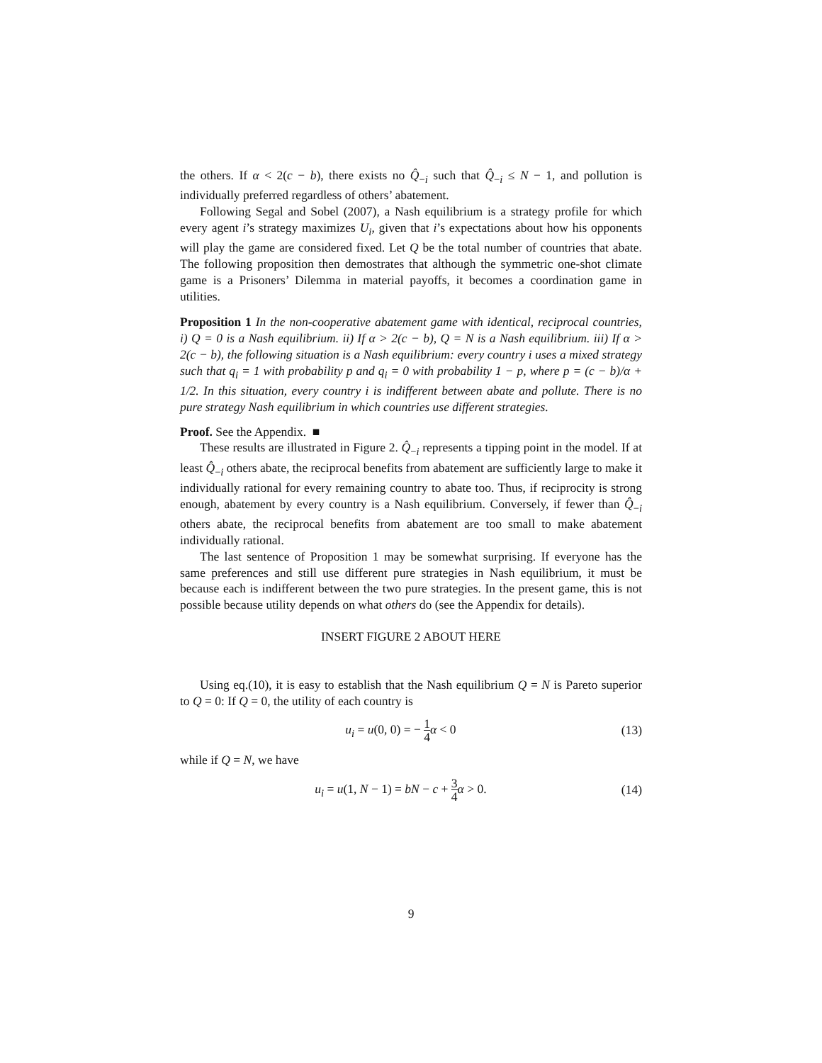the others. If α < 2(c − b), there exists no Q̂<sub>−i</sub> such that Q̂<sub>−i</sub> ≤ N − 1, and pollution is individually preferred regardless of others’ abatement.
Following Segal and Sobel (2007), a Nash equilibrium is a strategy profile for which every agent i’s strategy maximizes U<sub>i</sub>, given that i’s expectations about how his opponents will play the game are considered fixed. Let Q be the total number of countries that abate. The following proposition then demostrates that although the symmetric one-shot climate game is a Prisoners’ Dilemma in material payoffs, it becomes a coordination game in utilities.
Proposition 1 In the non-cooperative abatement game with identical, reciprocal countries, i) Q = 0 is a Nash equilibrium. ii) If α > 2(c − b), Q = N is a Nash equilibrium. iii) If α > 2(c − b), the following situation is a Nash equilibrium: every country i uses a mixed strategy such that q<sub>i</sub> = 1 with probability p and q<sub>i</sub> = 0 with probability 1 − p, where p = (c − b)/α + 1/2. In this situation, every country i is indifferent between abate and pollute. There is no pure strategy Nash equilibrium in which countries use different strategies.
Proof. See the Appendix. ■
These results are illustrated in Figure 2. Q̂<sub>−i</sub> represents a tipping point in the model. If at least Q̂<sub>−i</sub> others abate, the reciprocal benefits from abatement are sufficiently large to make it individually rational for every remaining country to abate too. Thus, if reciprocity is strong enough, abatement by every country is a Nash equilibrium. Conversely, if fewer than Q̂<sub>−i</sub> others abate, the reciprocal benefits from abatement are too small to make abatement individually rational.
The last sentence of Proposition 1 may be somewhat surprising. If everyone has the same preferences and still use different pure strategies in Nash equilibrium, it must be because each is indifferent between the two pure strategies. In the present game, this is not possible because utility depends on what others do (see the Appendix for details).
INSERT FIGURE 2 ABOUT HERE
Using eq.(10), it is easy to establish that the Nash equilibrium Q = N is Pareto superior to Q = 0: If Q = 0, the utility of each country is
u<sub>i</sub> = u(0, 0) = − 1 4 α < 0 (13)
while if Q = N, we have
u<sub>i</sub> = u(1, N − 1) = bN − c + 3 4 α > 0. (14)
9